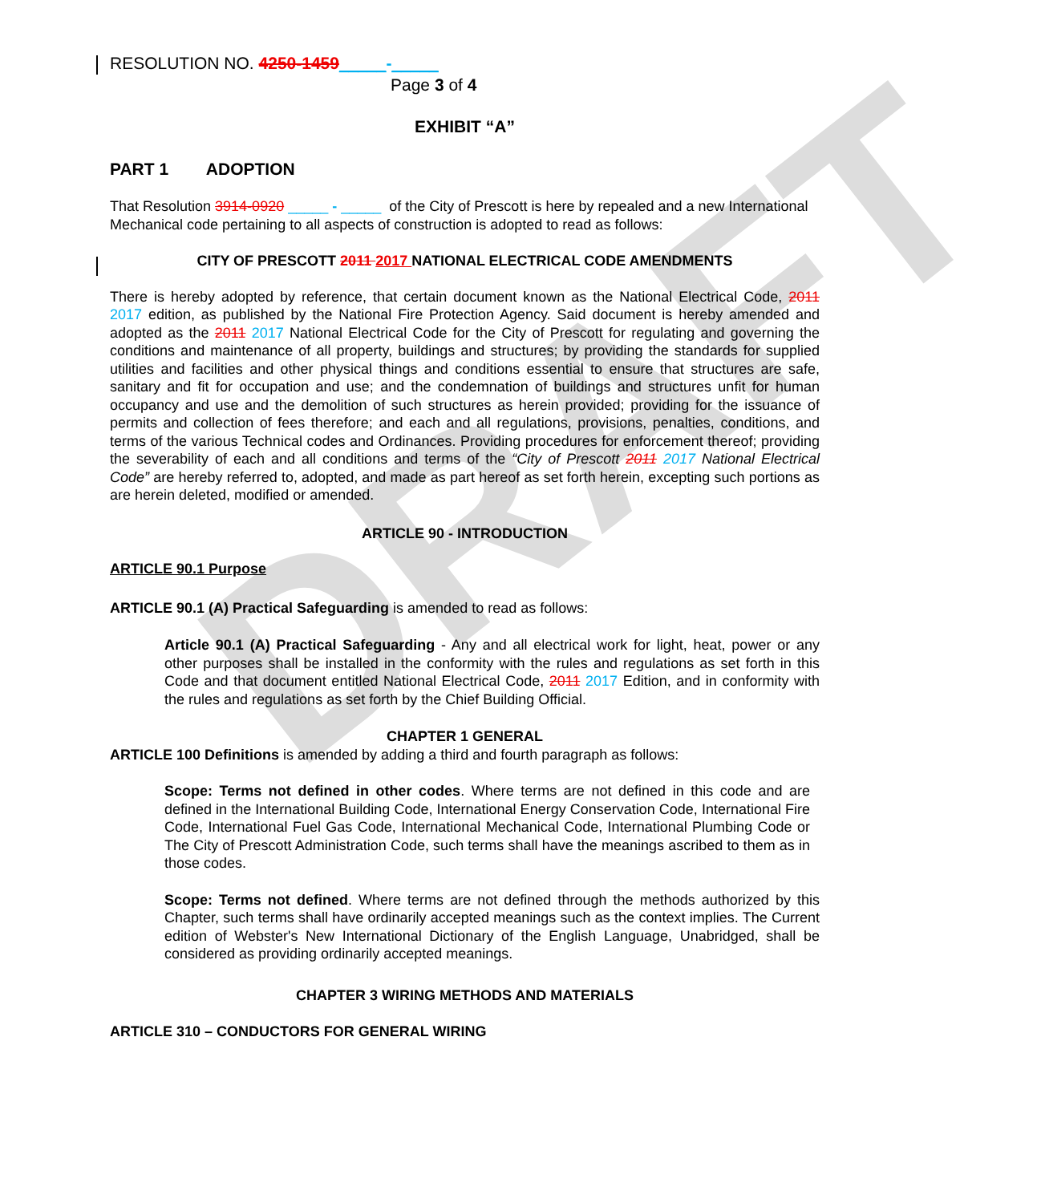DRAFT
RESOLUTION NO. 4250-1459_____-_____
Page 3 of 4
EXHIBIT “A”
PART 1 ADOPTION
That Resolution 3914-0920 _____ - _____ of the City of Prescott is here by repealed and a new International Mechanical code pertaining to all aspects of construction is adopted to read as follows:
CITY OF PRESCOTT 2011 2017 NATIONAL ELECTRICAL CODE AMENDMENTS
There is hereby adopted by reference, that certain document known as the National Electrical Code, 2011 2017 edition, as published by the National Fire Protection Agency. Said document is hereby amended and adopted as the 2011 2017 National Electrical Code for the City of Prescott for regulating and governing the conditions and maintenance of all property, buildings and structures; by providing the standards for supplied utilities and facilities and other physical things and conditions essential to ensure that structures are safe, sanitary and fit for occupation and use; and the condemnation of buildings and structures unfit for human occupancy and use and the demolition of such structures as herein provided; providing for the issuance of permits and collection of fees therefore; and each and all regulations, provisions, penalties, conditions, and terms of the various Technical codes and Ordinances. Providing procedures for enforcement thereof; providing the severability of each and all conditions and terms of the “City of Prescott 2011 2017 National Electrical Code” are hereby referred to, adopted, and made as part hereof as set forth herein, excepting such portions as are herein deleted, modified or amended.
ARTICLE 90 - INTRODUCTION
ARTICLE 90.1 Purpose
ARTICLE 90.1 (A) Practical Safeguarding is amended to read as follows:
Article 90.1 (A) Practical Safeguarding - Any and all electrical work for light, heat, power or any other purposes shall be installed in the conformity with the rules and regulations as set forth in this Code and that document entitled National Electrical Code, 2011 2017 Edition, and in conformity with the rules and regulations as set forth by the Chief Building Official.
CHAPTER 1 GENERAL
ARTICLE 100 Definitions is amended by adding a third and fourth paragraph as follows:
Scope: Terms not defined in other codes. Where terms are not defined in this code and are defined in the International Building Code, International Energy Conservation Code, International Fire Code, International Fuel Gas Code, International Mechanical Code, International Plumbing Code or The City of Prescott Administration Code, such terms shall have the meanings ascribed to them as in those codes.
Scope: Terms not defined. Where terms are not defined through the methods authorized by this Chapter, such terms shall have ordinarily accepted meanings such as the context implies. The Current edition of Webster's New International Dictionary of the English Language, Unabridged, shall be considered as providing ordinarily accepted meanings.
CHAPTER 3 WIRING METHODS AND MATERIALS
ARTICLE 310 – CONDUCTORS FOR GENERAL WIRING